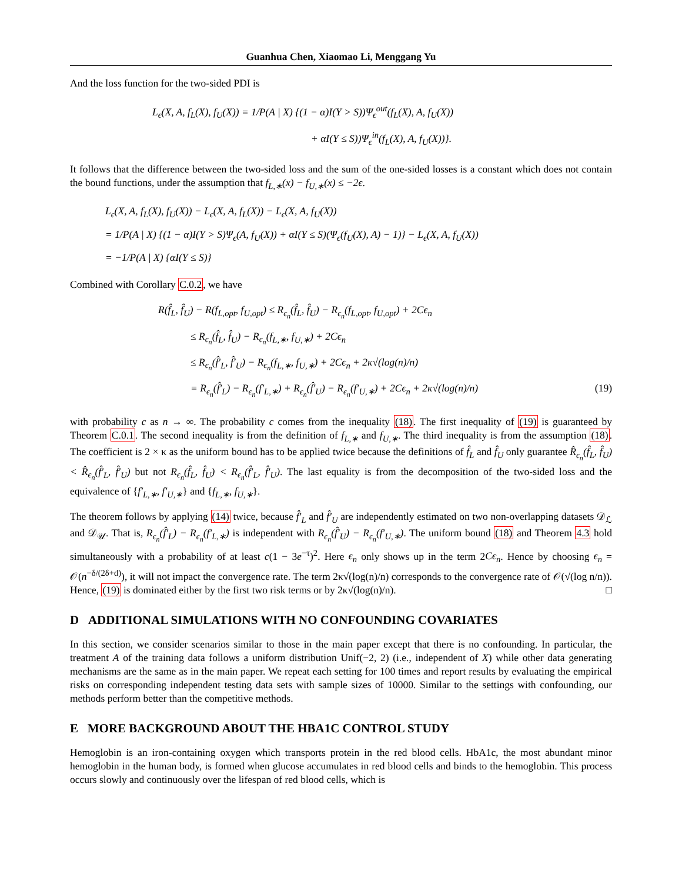Guanhua Chen, Xiaomao Li, Menggang Yu
And the loss function for the two-sided PDI is
L<sub>ϵ</sub>(X, A, f<sub>L</sub>(X), f<sub>U</sub>(X)) = 1/P(A | X) {(1 − α)I(Y > S))Ψ<sub>ϵ</sub><sup>out</sup>(f<sub>L</sub>(X), A, f<sub>U</sub>(X))
+ αI(Y ≤ S))Ψ<sub>ϵ</sub><sup>in</sup>(f<sub>L</sub>(X), A, f<sub>U</sub>(X))}.
It follows that the difference between the two-sided loss and the sum of the one-sided losses is a constant which does not contain the bound functions, under the assumption that f<sub>L,∗</sub>(x) − f<sub>U,∗</sub>(x) ≤ −2ϵ.
L<sub>ϵ</sub>(X, A, f<sub>L</sub>(X), f<sub>U</sub>(X)) − L<sub>ϵ</sub>(X, A, f<sub>L</sub>(X)) − L<sub>ϵ</sub>(X, A, f<sub>U</sub>(X))
= 1/P(A | X) {(1 − α)I(Y > S)Ψ<sub>ϵ</sub>(A, f<sub>U</sub>(X)) + αI(Y ≤ S)(Ψ<sub>ϵ</sub>(f<sub>U</sub>(X), A) − 1)} − L<sub>ϵ</sub>(X, A, f<sub>U</sub>(X))
= −1/P(A | X) {αI(Y ≤ S)}
Combined with Corollary C.0.2, we have
R(f̂<sub>L</sub>, f̂<sub>U</sub>) − R(f<sub>L,opt</sub>, f<sub>U,opt</sub>) ≤ R<sub>ϵ<sub>n</sub></sub>(f̂<sub>L</sub>, f̂<sub>U</sub>) − R<sub>ϵ<sub>n</sub></sub>(f<sub>L,opt</sub>, f<sub>U,opt</sub>) + 2Cϵ<sub>n</sub>
≤ R<sub>ϵ<sub>n</sub></sub>(f̂<sub>L</sub>, f̂<sub>U</sub>) − R<sub>ϵ<sub>n</sub></sub>(f<sub>L,∗</sub>, f<sub>U,∗</sub>) + 2Cϵ<sub>n</sub>
≤ R<sub>ϵ<sub>n</sub></sub>(f̂′<sub>L</sub>, f̂′<sub>U</sub>) − R<sub>ϵ<sub>n</sub></sub>(f<sub>L,∗</sub>, f<sub>U,∗</sub>) + 2Cϵ<sub>n</sub> + 2κ√(log(n)/n)
= R<sub>ϵ<sub>n</sub></sub>(f̂′<sub>L</sub>) − R<sub>ϵ<sub>n</sub></sub>(f′<sub>L,∗</sub>) + R<sub>ϵ<sub>n</sub></sub>(f̂′<sub>U</sub>) − R<sub>ϵ<sub>n</sub></sub>(f′<sub>U,∗</sub>) + 2Cϵ<sub>n</sub> + 2κ√(log(n)/n) (19)
with probability c as n → ∞. The probability c comes from the inequality (18). The first inequality of (19) is guaranteed by Theorem C.0.1. The second inequality is from the definition of f<sub>L,∗</sub> and f<sub>U,∗</sub>. The third inequality is from the assumption (18). The coefficient is 2 × κ as the uniform bound has to be applied twice because the definitions of f̂<sub>L</sub> and f̂<sub>U</sub> only guarantee R̂<sub>ϵ<sub>n</sub></sub>(f̂<sub>L</sub>, f̂<sub>U</sub>) < R̂<sub>ϵ<sub>n</sub></sub>(f̂′<sub>L</sub>, f̂′<sub>U</sub>) but not R<sub>ϵ<sub>n</sub></sub>(f̂<sub>L</sub>, f̂<sub>U</sub>) < R<sub>ϵ<sub>n</sub></sub>(f̂′<sub>L</sub>, f̂′<sub>U</sub>). The last equality is from the decomposition of the two-sided loss and the equivalence of {f′<sub>L,∗</sub>, f′<sub>U,∗</sub>} and {f<sub>L,∗</sub>, f<sub>U,∗</sub>}.
The theorem follows by applying (14) twice, because f̂′<sub>L</sub> and f̂′<sub>U</sub> are independently estimated on two non-overlapping datasets 𝒟<sub>ℒ</sub> and 𝒟<sub>𝒰</sub>. That is, R<sub>ϵ<sub>n</sub></sub>(f̂′<sub>L</sub>) − R<sub>ϵ<sub>n</sub></sub>(f′<sub>L,∗</sub>) is independent with R<sub>ϵ<sub>n</sub></sub>(f̂′<sub>U</sub>) − R<sub>ϵ<sub>n</sub></sub>(f′<sub>U,∗</sub>). The uniform bound (18) and Theorem 4.3 hold simultaneously with a probability of at least c(1 − 3e<sup>−τ</sup>)<sup>2</sup>. Here ϵ<sub>n</sub> only shows up in the term 2Cϵ<sub>n</sub>. Hence by choosing ϵ<sub>n</sub> = 𝒪(n<sup>−δ/(2δ+d)</sup>), it will not impact the convergence rate. The term 2κ√(log(n)/n) corresponds to the convergence rate of 𝒪(√(log n/n)). Hence, (19) is dominated either by the first two risk terms or by 2κ√(log(n)/n). □
D ADDITIONAL SIMULATIONS WITH NO CONFOUNDING COVARIATES
In this section, we consider scenarios similar to those in the main paper except that there is no confounding. In particular, the treatment A of the training data follows a uniform distribution Unif(−2, 2) (i.e., independent of X) while other data generating mechanisms are the same as in the main paper. We repeat each setting for 100 times and report results by evaluating the empirical risks on corresponding independent testing data sets with sample sizes of 10000. Similar to the settings with confounding, our methods perform better than the competitive methods.
E MORE BACKGROUND ABOUT THE HBA1C CONTROL STUDY
Hemoglobin is an iron-containing oxygen which transports protein in the red blood cells. HbA1c, the most abundant minor hemoglobin in the human body, is formed when glucose accumulates in red blood cells and binds to the hemoglobin. This process occurs slowly and continuously over the lifespan of red blood cells, which is